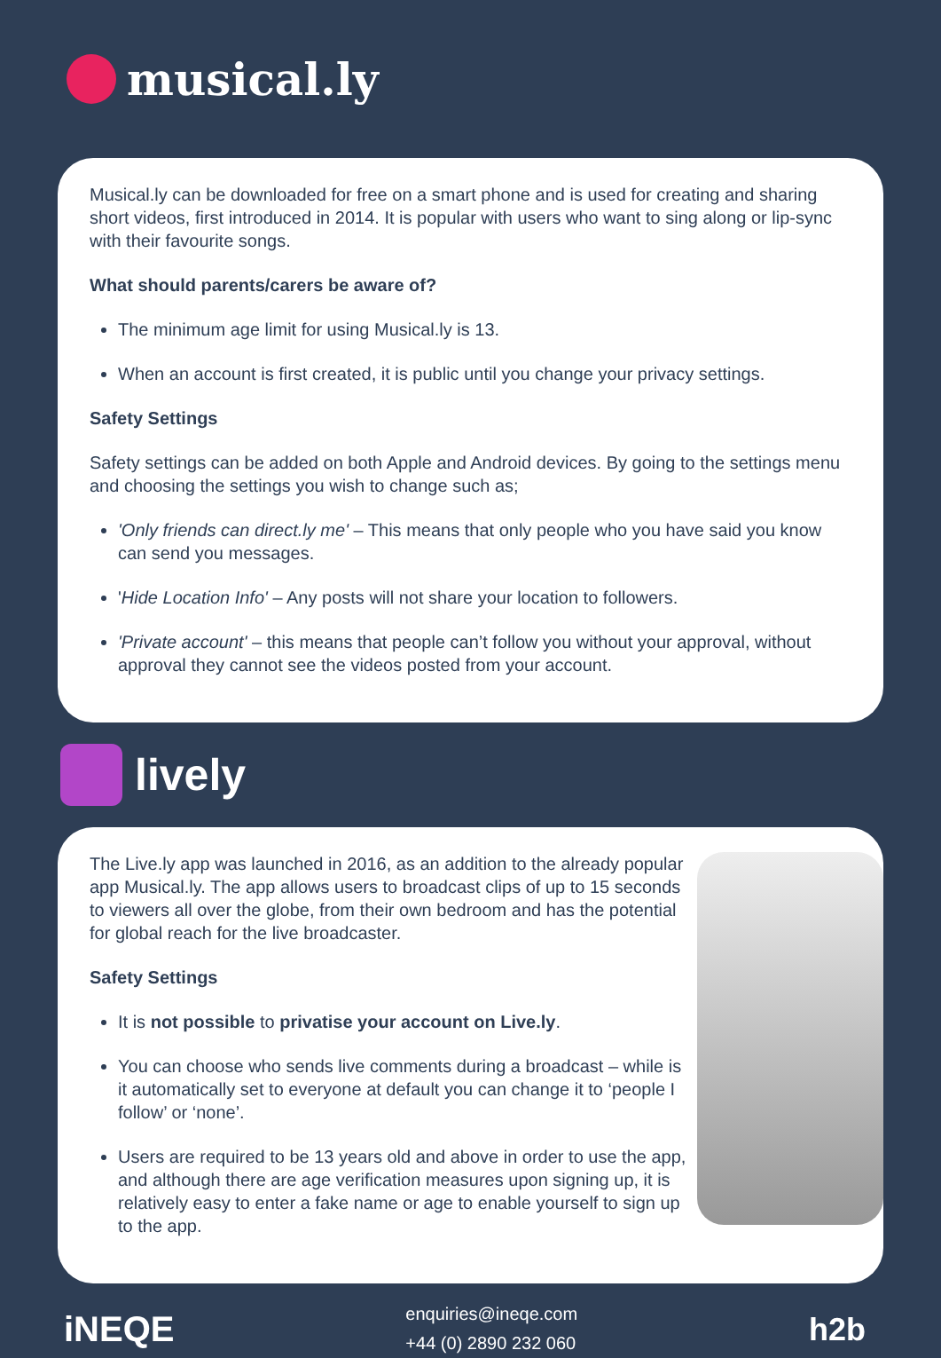musical.ly
Musical.ly can be downloaded for free on a smart phone and is used for creating and sharing short videos, first introduced in 2014. It is popular with users who want to sing along or lip-sync with their favourite songs.
What should parents/carers be aware of?
The minimum age limit for using Musical.ly is 13.
When an account is first created, it is public until you change your privacy settings.
Safety Settings
Safety settings can be added on both Apple and Android devices. By going to the settings menu and choosing the settings you wish to change such as;
'Only friends can direct.ly me' – This means that only people who you have said you know can send you messages.
'Hide Location Info' – Any posts will not share your location to followers.
'Private account' – this means that people can’t follow you without your approval, without approval they cannot see the videos posted from your account.
lively
The Live.ly app was launched in 2016, as an addition to the already popular app Musical.ly. The app allows users to broadcast clips of up to 15 seconds to viewers all over the globe, from their own bedroom and has the potential for global reach for the live broadcaster.
Safety Settings
It is not possible to privatise your account on Live.ly.
You can choose who sends live comments during a broadcast – while is it automatically set to everyone at default you can change it to ‘people I follow’ or ‘none’.
Users are required to be 13 years old and above in order to use the app, and although there are age verification measures upon signing up, it is relatively easy to enter a fake name or age to enable yourself to sign up to the app.
iNEQE
enquiries@ineqe.com
+44 (0) 2890 232 060
h2b